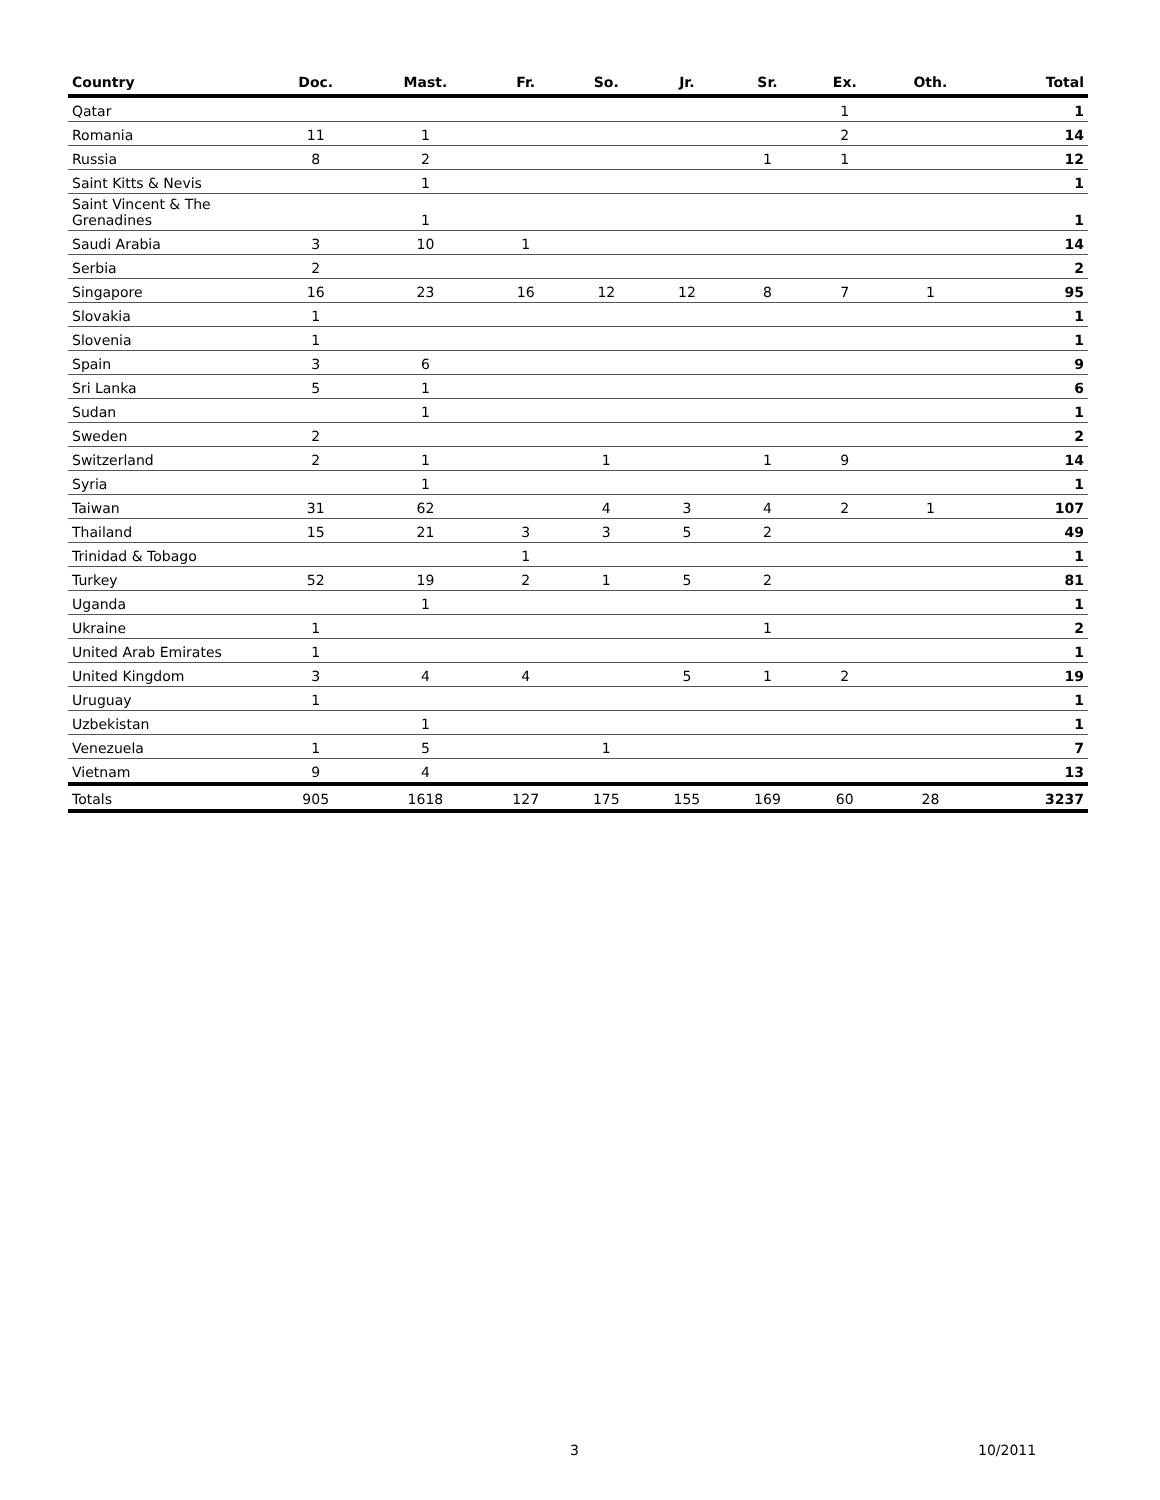| Country | Doc. | Mast. | Fr. | So. | Jr. | Sr. | Ex. | Oth. | Total |
| --- | --- | --- | --- | --- | --- | --- | --- | --- | --- |
| Qatar | | | | | | | 1 | | 1 |
| Romania | 11 | 1 | | | | | 2 | | 14 |
| Russia | 8 | 2 | | | | 1 | 1 | | 12 |
| Saint Kitts & Nevis | | 1 | | | | | | | 1 |
| Saint Vincent & The Grenadines | | 1 | | | | | | | 1 |
| Saudi Arabia | 3 | 10 | 1 | | | | | | 14 |
| Serbia | 2 | | | | | | | | 2 |
| Singapore | 16 | 23 | 16 | 12 | 12 | 8 | 7 | 1 | 95 |
| Slovakia | 1 | | | | | | | | 1 |
| Slovenia | 1 | | | | | | | | 1 |
| Spain | 3 | 6 | | | | | | | 9 |
| Sri Lanka | 5 | 1 | | | | | | | 6 |
| Sudan | | 1 | | | | | | | 1 |
| Sweden | 2 | | | | | | | | 2 |
| Switzerland | 2 | 1 | | 1 | | 1 | 9 | | 14 |
| Syria | | 1 | | | | | | | 1 |
| Taiwan | 31 | 62 | | 4 | 3 | 4 | 2 | 1 | 107 |
| Thailand | 15 | 21 | 3 | 3 | 5 | 2 | | | 49 |
| Trinidad & Tobago | | | 1 | | | | | | 1 |
| Turkey | 52 | 19 | 2 | 1 | 5 | 2 | | | 81 |
| Uganda | | 1 | | | | | | | 1 |
| Ukraine | 1 | | | | | 1 | | | 2 |
| United Arab Emirates | 1 | | | | | | | | 1 |
| United Kingdom | 3 | 4 | 4 | | 5 | 1 | 2 | | 19 |
| Uruguay | 1 | | | | | | | | 1 |
| Uzbekistan | | 1 | | | | | | | 1 |
| Venezuela | 1 | 5 | | 1 | | | | | 7 |
| Vietnam | 9 | 4 | | | | | | | 13 |
| Totals | 905 | 1618 | 127 | 175 | 155 | 169 | 60 | 28 | 3237 |
3 10/2011